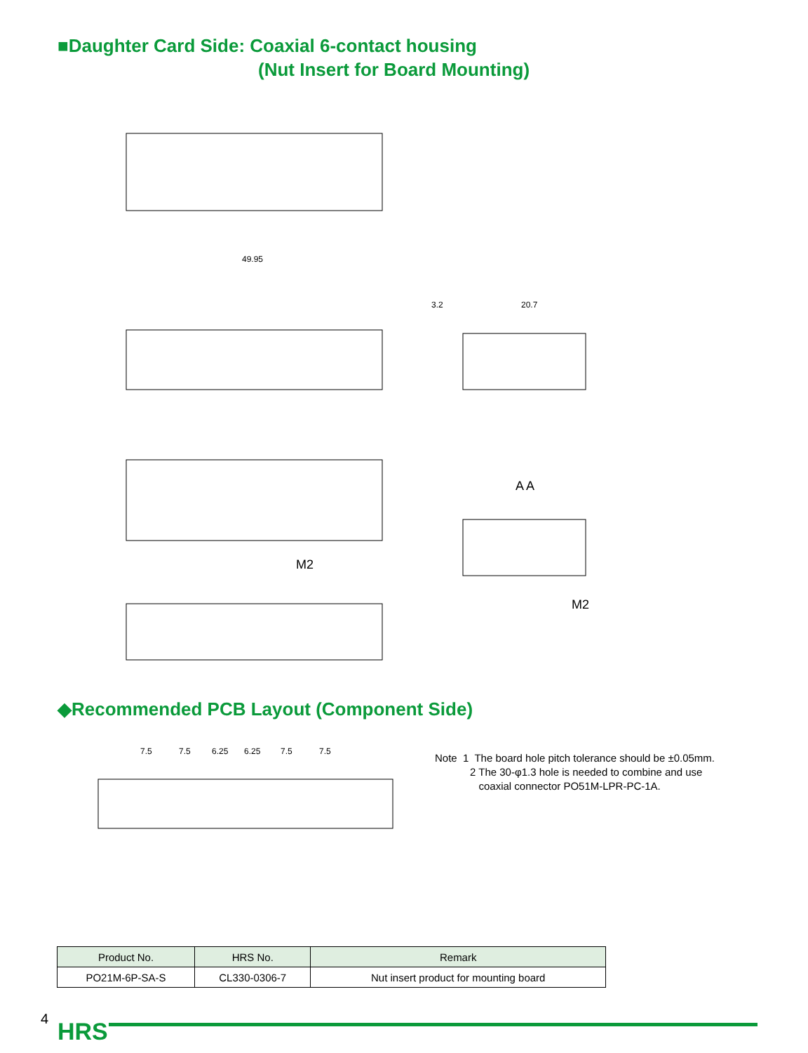■Daughter Card Side: Coaxial 6-contact housing
(Nut Insert for Board Mounting)
49.95
3.2
20.7
A A
M2
M2
◆Recommended PCB Layout (Component Side)
7.5
7.5
6.25
6.25
7.5
7.5
Note 1 The board hole pitch tolerance should be ±0.05mm.
2 The 30-φ1.3 hole is needed to combine and use
coaxial connector PO51M-LPR-PC-1A.
| Product No. | HRS No. | Remark |
| --- | --- | --- |
| PO21M-6P-SA-S | CL330-0306-7 | Nut insert product for mounting board |
4 HRS